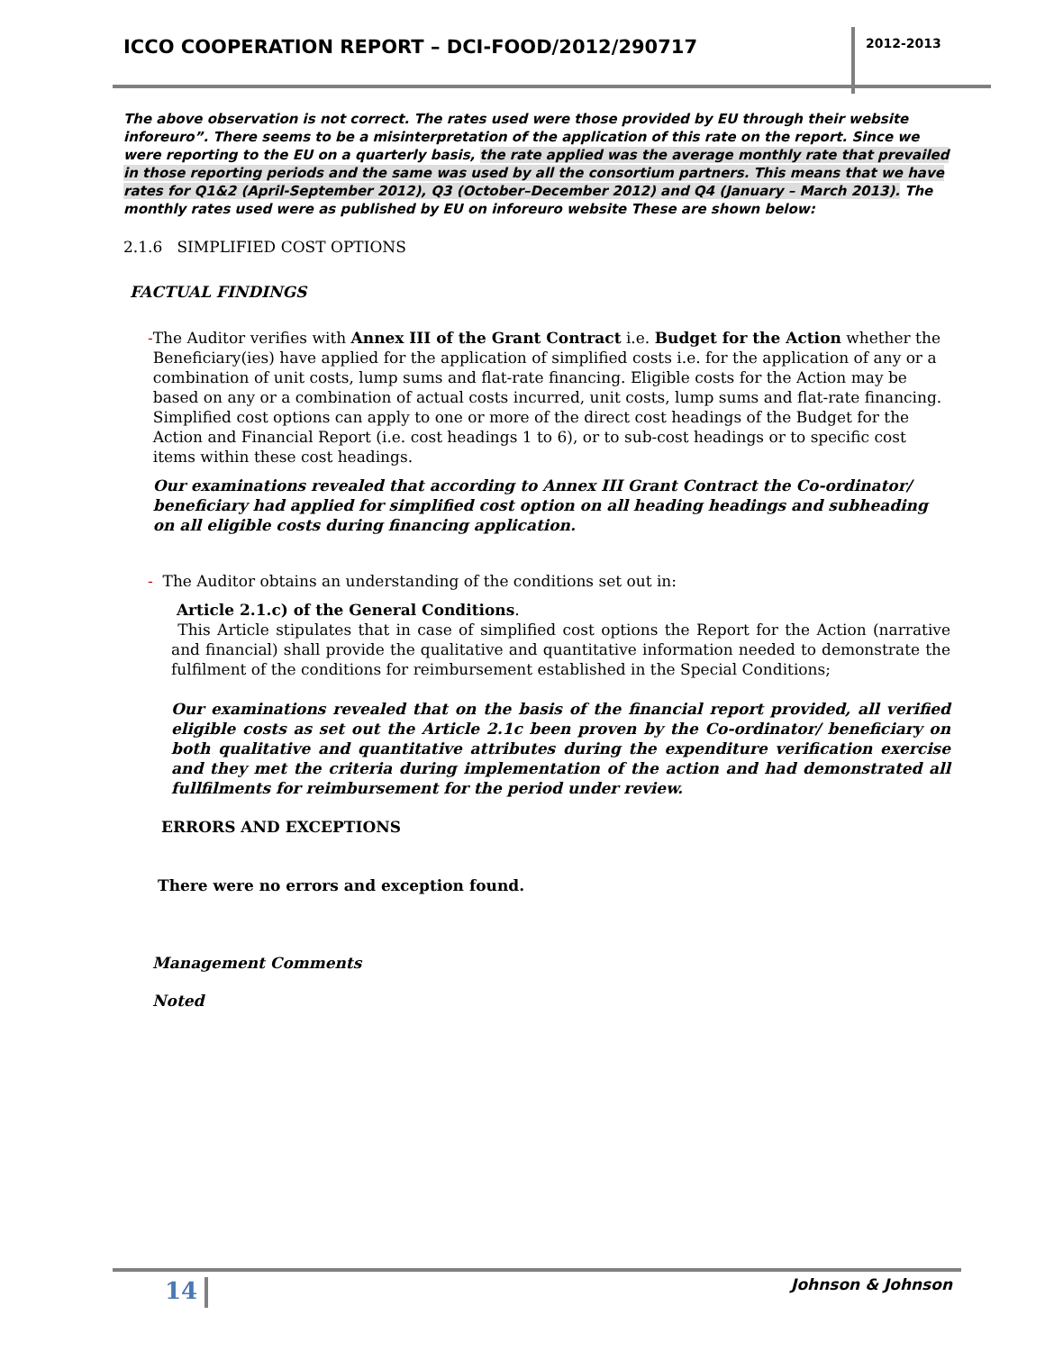ICCO COOPERATION REPORT – DCI-FOOD/2012/290717
2012-2013
The above observation is not correct. The rates used were those provided by EU through their website inforeuro”. There seems to be a misinterpretation of the application of this rate on the report. Since we were reporting to the EU on a quarterly basis, the rate applied was the average monthly rate that prevailed in those reporting periods and the same was used by all the consortium partners. This means that we have rates for Q1&2 (April-September 2012), Q3 (October–December 2012) and Q4 (January – March 2013). The monthly rates used were as published by EU on inforeuro website These are shown below:
2.1.6 SIMPLIFIED COST OPTIONS
FACTUAL FINDINGS
- The Auditor verifies with Annex III of the Grant Contract i.e. Budget for the Action whether the Beneficiary(ies) have applied for the application of simplified costs i.e. for the application of any or a combination of unit costs, lump sums and flat-rate financing. Eligible costs for the Action may be based on any or a combination of actual costs incurred, unit costs, lump sums and flat-rate financing. Simplified cost options can apply to one or more of the direct cost headings of the Budget for the Action and Financial Report (i.e. cost headings 1 to 6), or to sub-cost headings or to specific cost items within these cost headings.
Our examinations revealed that according to Annex III Grant Contract the Co-ordinator/ beneficiary had applied for simplified cost option on all heading headings and subheading on all eligible costs during financing application.
- The Auditor obtains an understanding of the conditions set out in:
Article 2.1.c) of the General Conditions.
This Article stipulates that in case of simplified cost options the Report for the Action (narrative and financial) shall provide the qualitative and quantitative information needed to demonstrate the fulfilment of the conditions for reimbursement established in the Special Conditions;
Our examinations revealed that on the basis of the financial report provided, all verified eligible costs as set out the Article 2.1c been proven by the Co-ordinator/ beneficiary on both qualitative and quantitative attributes during the expenditure verification exercise and they met the criteria during implementation of the action and had demonstrated all fullfilments for reimbursement for the period under review.
ERRORS AND EXCEPTIONS
There were no errors and exception found.
Management Comments
Noted
14 Johnson & Johnson